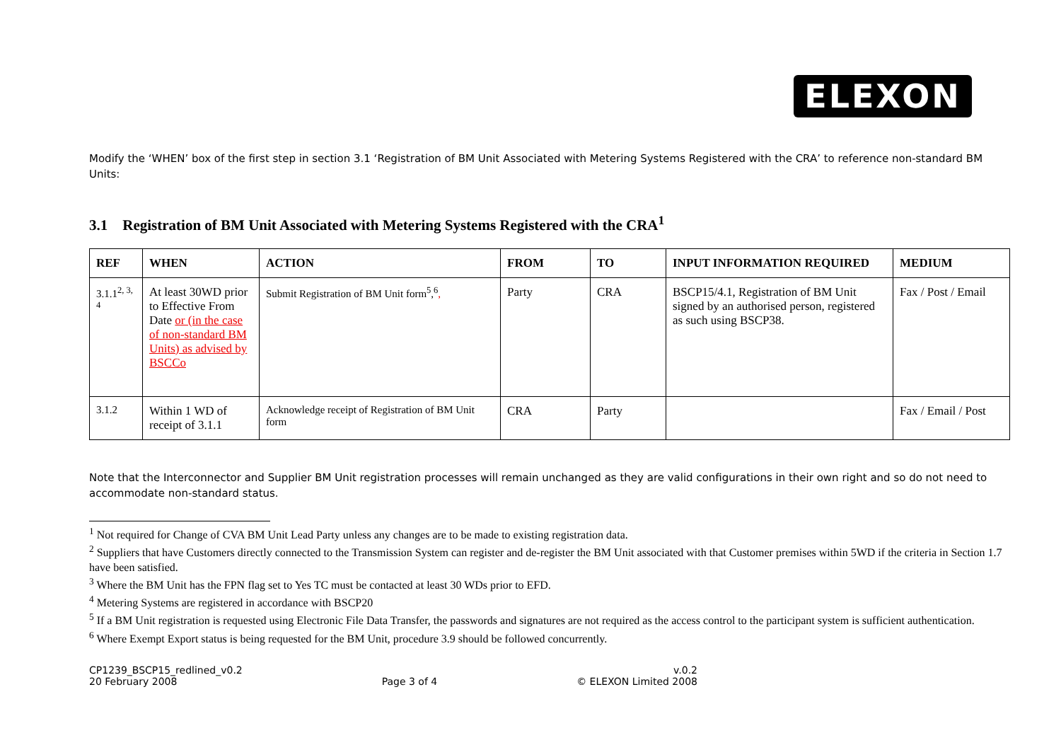ELEXON
Modify the ‘WHEN’ box of the first step in section 3.1 ‘Registration of BM Unit Associated with Metering Systems Registered with the CRA’ to reference non-standard BM Units:
3.1 Registration of BM Unit Associated with Metering Systems Registered with the CRA<sup>1</sup>
| REF | WHEN | ACTION | FROM | TO | INPUT INFORMATION REQUIRED | MEDIUM |
| --- | --- | --- | --- | --- | --- | --- |
| 3.1.1<sup>2, 3, 4</sup> | At least 30WD prior to Effective From Date or (in the case of non-standard BM Units) as advised by BSCCo | Submit Registration of BM Unit form<sup>5</sup>,<sup>6</sup> , | Party | CRA | BSCP15/4.1, Registration of BM Unit signed by an authorised person, registered as such using BSCP38. | Fax / Post / Email |
| 3.1.2 | Within 1 WD of receipt of 3.1.1 | Acknowledge receipt of Registration of BM Unit form | CRA | Party | | Fax / Email / Post |
Note that the Interconnector and Supplier BM Unit registration processes will remain unchanged as they are valid configurations in their own right and so do not need to accommodate non-standard status.
<sup>1</sup> Not required for Change of CVA BM Unit Lead Party unless any changes are to be made to existing registration data.
<sup>2</sup> Suppliers that have Customers directly connected to the Transmission System can register and de-register the BM Unit associated with that Customer premises within 5WD if the criteria in Section 1.7 have been satisfied.
<sup>3</sup> Where the BM Unit has the FPN flag set to Yes TC must be contacted at least 30 WDs prior to EFD.
<sup>4</sup> Metering Systems are registered in accordance with BSCP20
<sup>5</sup> If a BM Unit registration is requested using Electronic File Data Transfer, the passwords and signatures are not required as the access control to the participant system is sufficient authentication.
<sup>6</sup> Where Exempt Export status is being requested for the BM Unit, procedure 3.9 should be followed concurrently.
CP1239_BSCP15_redlined_v0.2
20 February 2008
Page 3 of 4 v.0.2
© ELEXON Limited 2008